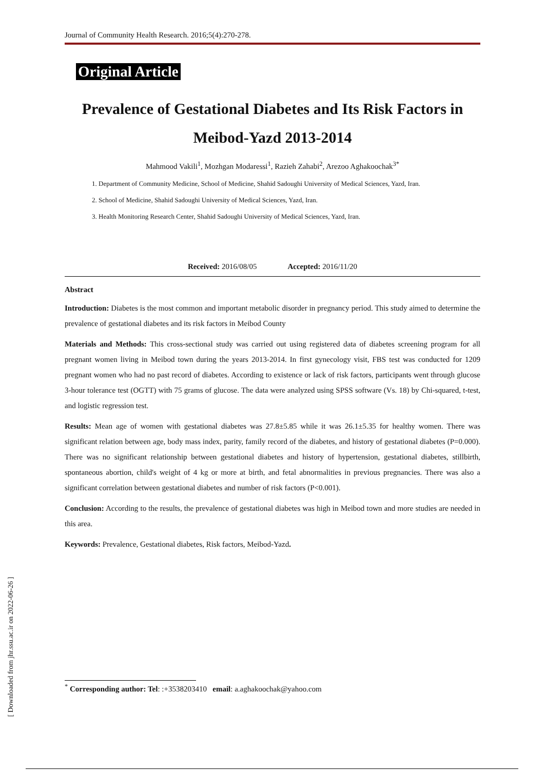[ Downloaded from jhr.ssu.ac.ir on 2022-06-26 ]
Journal of Community Health Research. 2016;5(4):270-278.
Original Article
Prevalence of Gestational Diabetes and Its Risk Factors in Meibod-Yazd 2013-2014
Mahmood Vakili<sup>1</sup>, Mozhgan Modaressi<sup>1</sup>, Razieh Zahabi<sup>2</sup>, Arezoo Aghakoochak<sup>3*</sup>
1. Department of Community Medicine, School of Medicine, Shahid Sadoughi University of Medical Sciences, Yazd, Iran.
2. School of Medicine, Shahid Sadoughi University of Medical Sciences, Yazd, Iran.
3. Health Monitoring Research Center, Shahid Sadoughi University of Medical Sciences, Yazd, Iran.
Received: 2016/08/05 Accepted: 2016/11/20
Abstract
Introduction: Diabetes is the most common and important metabolic disorder in pregnancy period. This study aimed to determine the prevalence of gestational diabetes and its risk factors in Meibod County
Materials and Methods: This cross-sectional study was carried out using registered data of diabetes screening program for all pregnant women living in Meibod town during the years 2013-2014. In first gynecology visit, FBS test was conducted for 1209 pregnant women who had no past record of diabetes. According to existence or lack of risk factors, participants went through glucose 3-hour tolerance test (OGTT) with 75 grams of glucose. The data were analyzed using SPSS software (Vs. 18) by Chi-squared, t-test, and logistic regression test.
Results: Mean age of women with gestational diabetes was 27.8±5.85 while it was 26.1±5.35 for healthy women. There was significant relation between age, body mass index, parity, family record of the diabetes, and history of gestational diabetes (P=0.000). There was no significant relationship between gestational diabetes and history of hypertension, gestational diabetes, stillbirth, spontaneous abortion, child's weight of 4 kg or more at birth, and fetal abnormalities in previous pregnancies. There was also a significant correlation between gestational diabetes and number of risk factors (P<0.001).
Conclusion: According to the results, the prevalence of gestational diabetes was high in Meibod town and more studies are needed in this area.
Keywords: Prevalence, Gestational diabetes, Risk factors, Meibod-Yazd.
<sup>*</sup> Corresponding author: Tel: :+3538203410 email: a.aghakoochak@yahoo.com